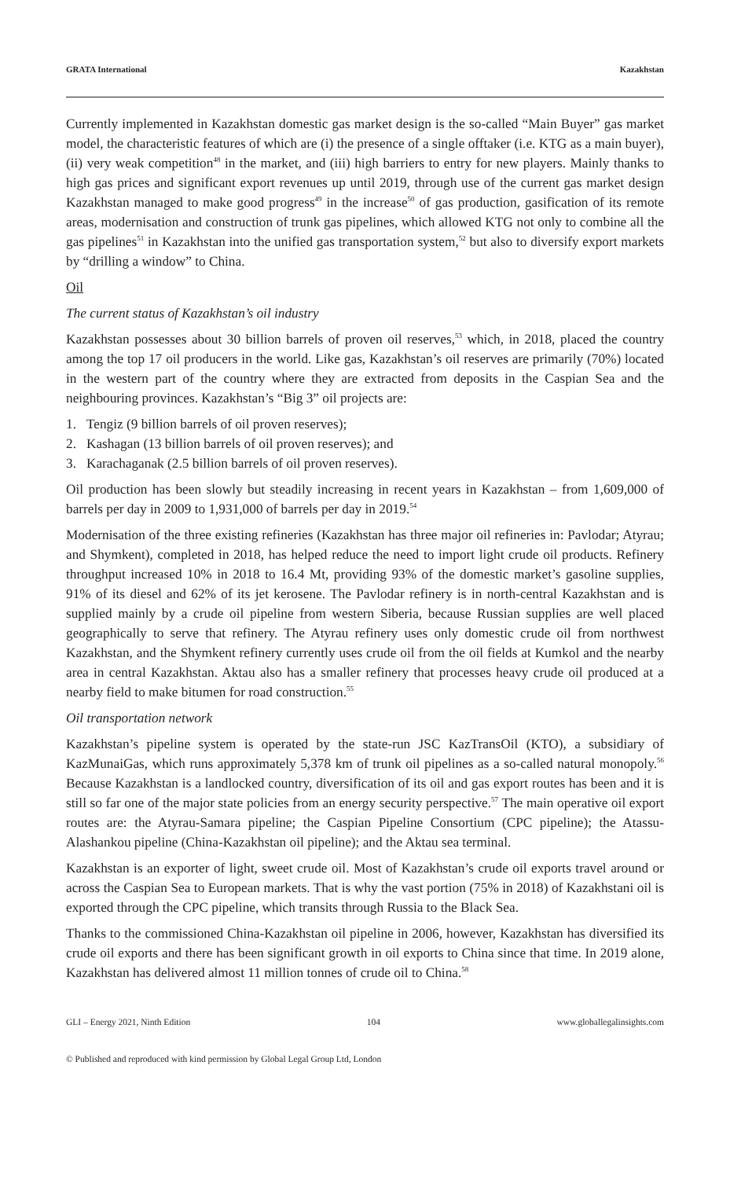GRATA International Kazakhstan
Currently implemented in Kazakhstan domestic gas market design is the so-called “Main Buyer” gas market model, the characteristic features of which are (i) the presence of a single offtaker (i.e. KTG as a main buyer), (ii) very weak competition<sup>48</sup> in the market, and (iii) high barriers to entry for new players. Mainly thanks to high gas prices and significant export revenues up until 2019, through use of the current gas market design Kazakhstan managed to make good progress<sup>49</sup> in the increase<sup>50</sup> of gas production, gasification of its remote areas, modernisation and construction of trunk gas pipelines, which allowed KTG not only to combine all the gas pipelines<sup>51</sup> in Kazakhstan into the unified gas transportation system,<sup>52</sup> but also to diversify export markets by “drilling a window” to China.
Oil
The current status of Kazakhstan’s oil industry
Kazakhstan possesses about 30 billion barrels of proven oil reserves,<sup>53</sup> which, in 2018, placed the country among the top 17 oil producers in the world. Like gas, Kazakhstan’s oil reserves are primarily (70%) located in the western part of the country where they are extracted from deposits in the Caspian Sea and the neighbouring provinces. Kazakhstan’s “Big 3” oil projects are:
1. Tengiz (9 billion barrels of oil proven reserves);
2. Kashagan (13 billion barrels of oil proven reserves); and
3. Karachaganak (2.5 billion barrels of oil proven reserves).
Oil production has been slowly but steadily increasing in recent years in Kazakhstan – from 1,609,000 of barrels per day in 2009 to 1,931,000 of barrels per day in 2019.<sup>54</sup>
Modernisation of the three existing refineries (Kazakhstan has three major oil refineries in: Pavlodar; Atyrau; and Shymkent), completed in 2018, has helped reduce the need to import light crude oil products. Refinery throughput increased 10% in 2018 to 16.4 Mt, providing 93% of the domestic market’s gasoline supplies, 91% of its diesel and 62% of its jet kerosene. The Pavlodar refinery is in north-central Kazakhstan and is supplied mainly by a crude oil pipeline from western Siberia, because Russian supplies are well placed geographically to serve that refinery. The Atyrau refinery uses only domestic crude oil from northwest Kazakhstan, and the Shymkent refinery currently uses crude oil from the oil fields at Kumkol and the nearby area in central Kazakhstan. Aktau also has a smaller refinery that processes heavy crude oil produced at a nearby field to make bitumen for road construction.<sup>55</sup>
Oil transportation network
Kazakhstan’s pipeline system is operated by the state-run JSC KazTransOil (KTO), a subsidiary of KazMunaiGas, which runs approximately 5,378 km of trunk oil pipelines as a so-called natural monopoly.<sup>56</sup> Because Kazakhstan is a landlocked country, diversification of its oil and gas export routes has been and it is still so far one of the major state policies from an energy security perspective.<sup>57</sup> The main operative oil export routes are: the Atyrau-Samara pipeline; the Caspian Pipeline Consortium (CPC pipeline); the Atassu-Alashankou pipeline (China-Kazakhstan oil pipeline); and the Aktau sea terminal.
Kazakhstan is an exporter of light, sweet crude oil. Most of Kazakhstan’s crude oil exports travel around or across the Caspian Sea to European markets. That is why the vast portion (75% in 2018) of Kazakhstani oil is exported through the CPC pipeline, which transits through Russia to the Black Sea.
Thanks to the commissioned China-Kazakhstan oil pipeline in 2006, however, Kazakhstan has diversified its crude oil exports and there has been significant growth in oil exports to China since that time. In 2019 alone, Kazakhstan has delivered almost 11 million tonnes of crude oil to China.<sup>58</sup>
GLI – Energy 2021, Ninth Edition 104 www.globallegalinsights.com
© Published and reproduced with kind permission by Global Legal Group Ltd, London